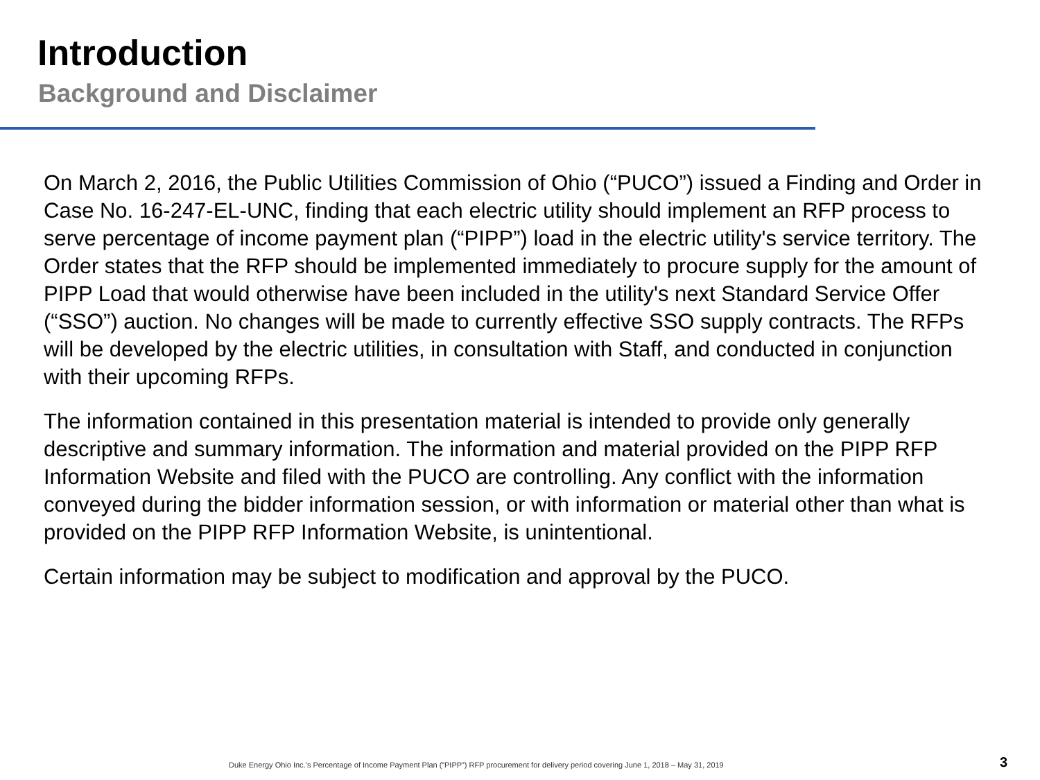Introduction
Background and Disclaimer
On March 2, 2016, the Public Utilities Commission of Ohio (“PUCO”) issued a Finding and Order in Case No. 16-247-EL-UNC, finding that each electric utility should implement an RFP process to serve percentage of income payment plan (“PIPP”) load in the electric utility's service territory. The Order states that the RFP should be implemented immediately to procure supply for the amount of PIPP Load that would otherwise have been included in the utility's next Standard Service Offer (“SSO”) auction. No changes will be made to currently effective SSO supply contracts. The RFPs will be developed by the electric utilities, in consultation with Staff, and conducted in conjunction with their upcoming RFPs.
The information contained in this presentation material is intended to provide only generally descriptive and summary information. The information and material provided on the PIPP RFP Information Website and filed with the PUCO are controlling. Any conflict with the information conveyed during the bidder information session, or with information or material other than what is provided on the PIPP RFP Information Website, is unintentional.
Certain information may be subject to modification and approval by the PUCO.
Duke Energy Ohio Inc.’s Percentage of Income Payment Plan (“PIPP”) RFP procurement for delivery period covering June 1, 2018 – May 31, 2019
3